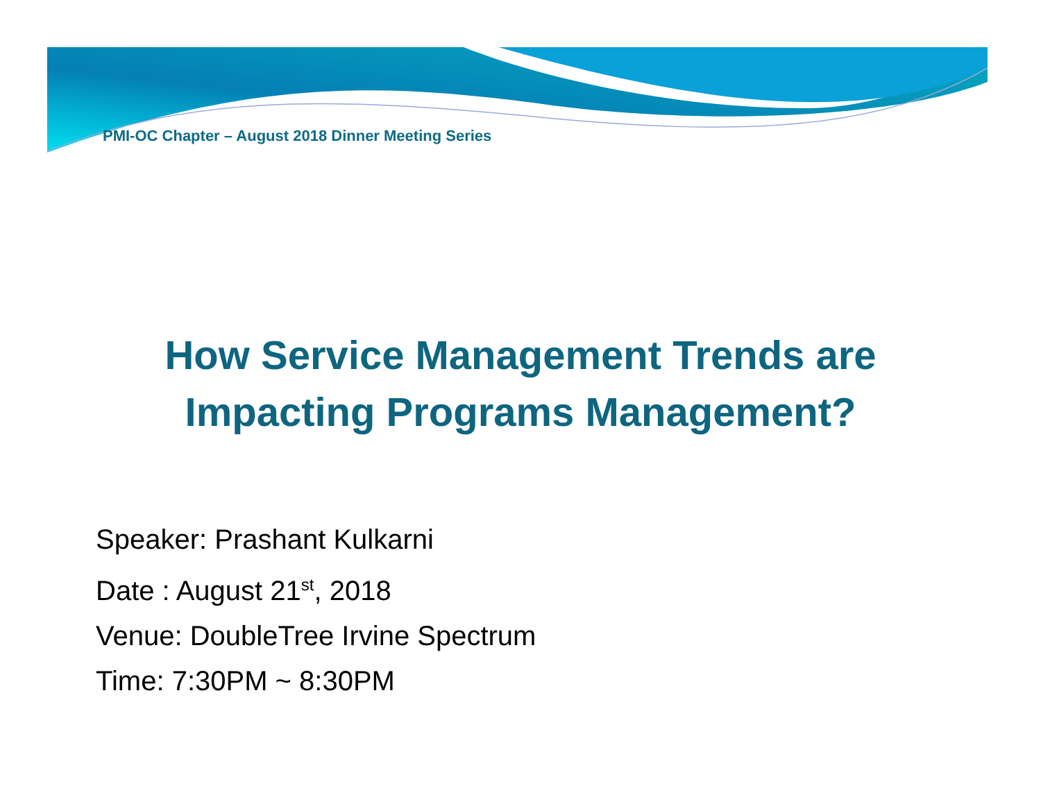PMI-OC Chapter – August 2018 Dinner Meeting Series
How Service Management Trends are
Impacting Programs Management?
Speaker: Prashant Kulkarni
Date : August 21<sup>st</sup>, 2018
Venue: DoubleTree Irvine Spectrum
Time: 7:30PM ~ 8:30PM